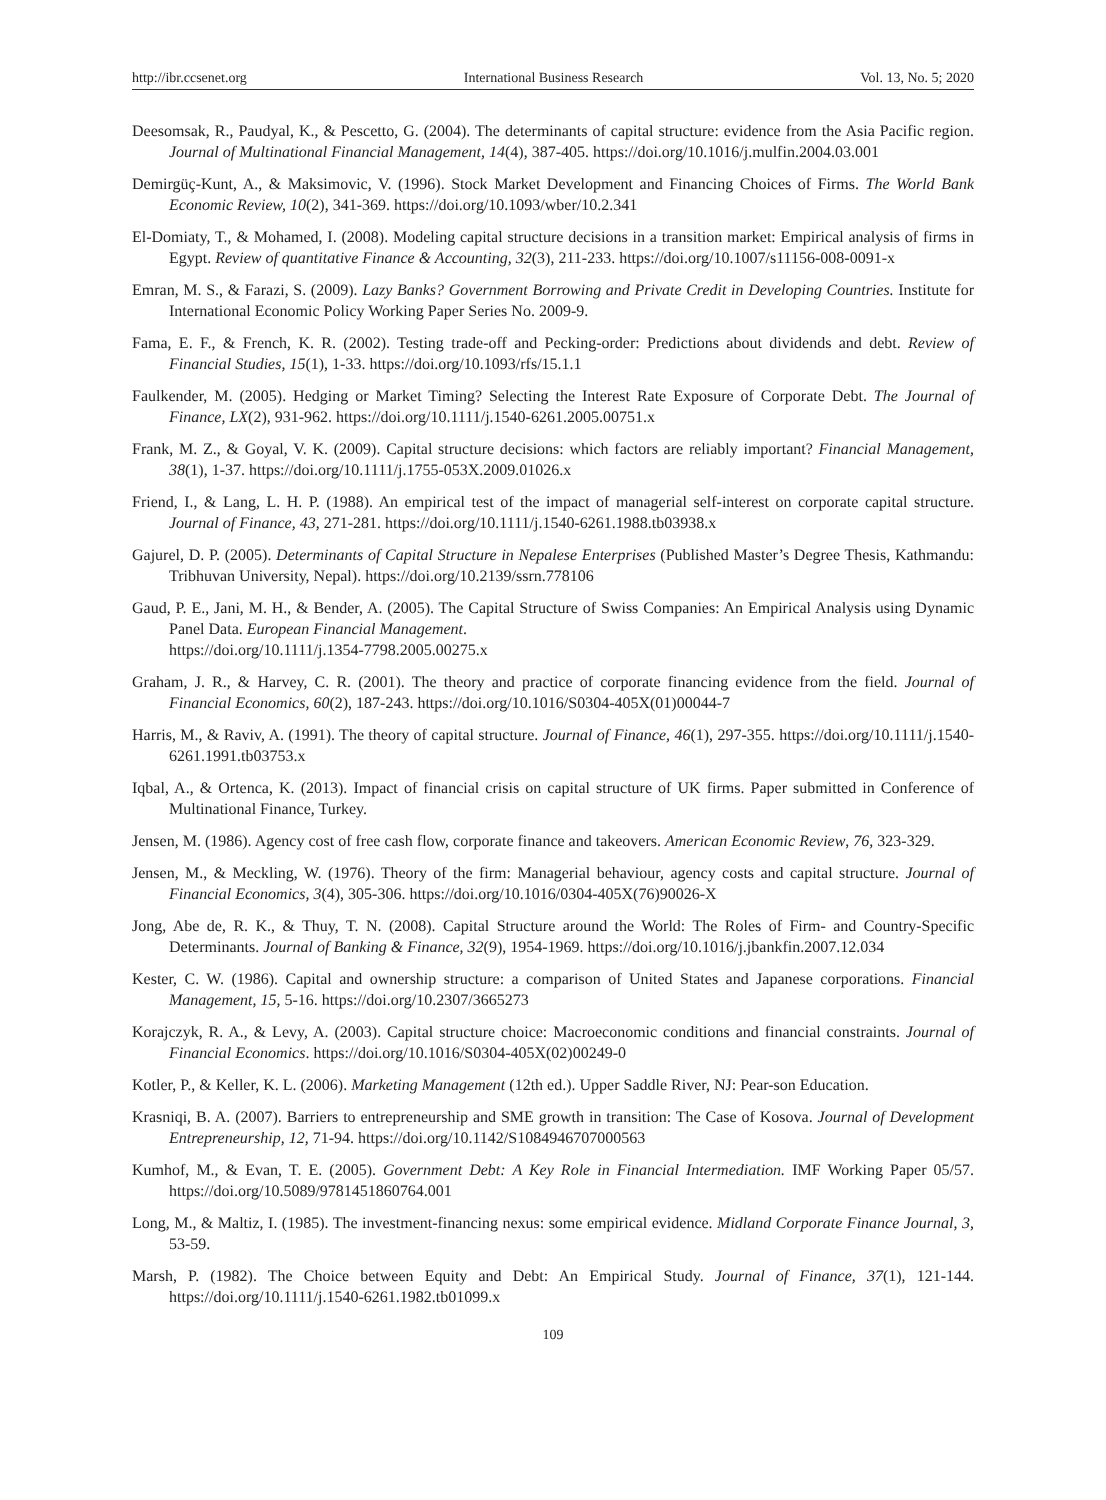http://ibr.ccsenet.org International Business Research Vol. 13, No. 5; 2020
Deesomsak, R., Paudyal, K., & Pescetto, G. (2004). The determinants of capital structure: evidence from the Asia Pacific region. Journal of Multinational Financial Management, 14(4), 387-405. https://doi.org/10.1016/j.mulfin.2004.03.001
Demirgüç-Kunt, A., & Maksimovic, V. (1996). Stock Market Development and Financing Choices of Firms. The World Bank Economic Review, 10(2), 341-369. https://doi.org/10.1093/wber/10.2.341
El-Domiaty, T., & Mohamed, I. (2008). Modeling capital structure decisions in a transition market: Empirical analysis of firms in Egypt. Review of quantitative Finance & Accounting, 32(3), 211-233. https://doi.org/10.1007/s11156-008-0091-x
Emran, M. S., & Farazi, S. (2009). Lazy Banks? Government Borrowing and Private Credit in Developing Countries. Institute for International Economic Policy Working Paper Series No. 2009-9.
Fama, E. F., & French, K. R. (2002). Testing trade-off and Pecking-order: Predictions about dividends and debt. Review of Financial Studies, 15(1), 1-33. https://doi.org/10.1093/rfs/15.1.1
Faulkender, M. (2005). Hedging or Market Timing? Selecting the Interest Rate Exposure of Corporate Debt. The Journal of Finance, LX(2), 931-962. https://doi.org/10.1111/j.1540-6261.2005.00751.x
Frank, M. Z., & Goyal, V. K. (2009). Capital structure decisions: which factors are reliably important? Financial Management, 38(1), 1-37. https://doi.org/10.1111/j.1755-053X.2009.01026.x
Friend, I., & Lang, L. H. P. (1988). An empirical test of the impact of managerial self-interest on corporate capital structure. Journal of Finance, 43, 271-281. https://doi.org/10.1111/j.1540-6261.1988.tb03938.x
Gajurel, D. P. (2005). Determinants of Capital Structure in Nepalese Enterprises (Published Master’s Degree Thesis, Kathmandu: Tribhuvan University, Nepal). https://doi.org/10.2139/ssrn.778106
Gaud, P. E., Jani, M. H., & Bender, A. (2005). The Capital Structure of Swiss Companies: An Empirical Analysis using Dynamic Panel Data. European Financial Management.
https://doi.org/10.1111/j.1354-7798.2005.00275.x
Graham, J. R., & Harvey, C. R. (2001). The theory and practice of corporate financing evidence from the field. Journal of Financial Economics, 60(2), 187-243. https://doi.org/10.1016/S0304-405X(01)00044-7
Harris, M., & Raviv, A. (1991). The theory of capital structure. Journal of Finance, 46(1), 297-355. https://doi.org/10.1111/j.1540-6261.1991.tb03753.x
Iqbal, A., & Ortenca, K. (2013). Impact of financial crisis on capital structure of UK firms. Paper submitted in Conference of Multinational Finance, Turkey.
Jensen, M. (1986). Agency cost of free cash flow, corporate finance and takeovers. American Economic Review, 76, 323-329.
Jensen, M., & Meckling, W. (1976). Theory of the firm: Managerial behaviour, agency costs and capital structure. Journal of Financial Economics, 3(4), 305-306. https://doi.org/10.1016/0304-405X(76)90026-X
Jong, Abe de, R. K., & Thuy, T. N. (2008). Capital Structure around the World: The Roles of Firm- and Country-Specific Determinants. Journal of Banking & Finance, 32(9), 1954-1969. https://doi.org/10.1016/j.jbankfin.2007.12.034
Kester, C. W. (1986). Capital and ownership structure: a comparison of United States and Japanese corporations. Financial Management, 15, 5-16. https://doi.org/10.2307/3665273
Korajczyk, R. A., & Levy, A. (2003). Capital structure choice: Macroeconomic conditions and financial constraints. Journal of Financial Economics. https://doi.org/10.1016/S0304-405X(02)00249-0
Kotler, P., & Keller, K. L. (2006). Marketing Management (12th ed.). Upper Saddle River, NJ: Pear-son Education.
Krasniqi, B. A. (2007). Barriers to entrepreneurship and SME growth in transition: The Case of Kosova. Journal of Development Entrepreneurship, 12, 71-94. https://doi.org/10.1142/S1084946707000563
Kumhof, M., & Evan, T. E. (2005). Government Debt: A Key Role in Financial Intermediation. IMF Working Paper 05/57. https://doi.org/10.5089/9781451860764.001
Long, M., & Maltiz, I. (1985). The investment-financing nexus: some empirical evidence. Midland Corporate Finance Journal, 3, 53-59.
Marsh, P. (1982). The Choice between Equity and Debt: An Empirical Study. Journal of Finance, 37(1), 121-144. https://doi.org/10.1111/j.1540-6261.1982.tb01099.x
109